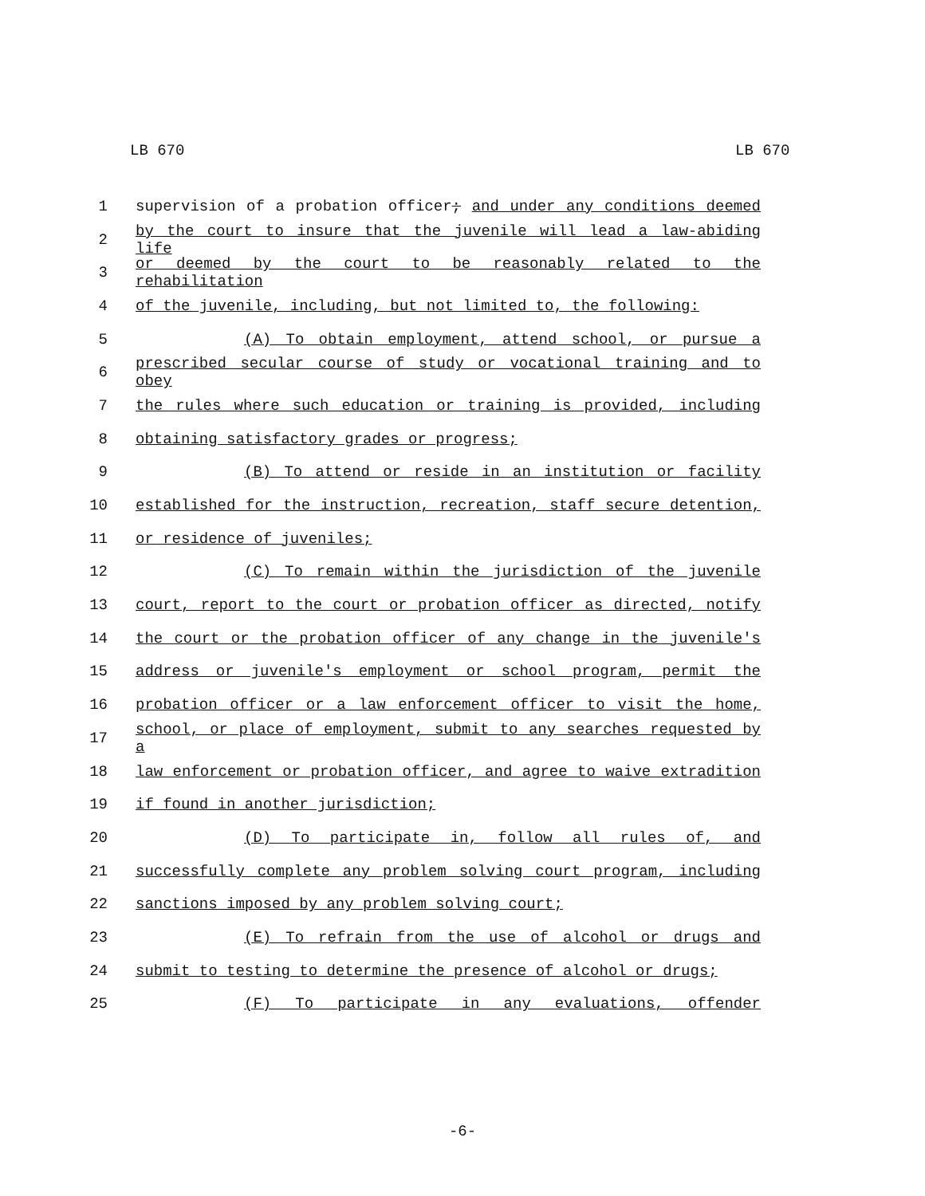LB 670 LB 670
1 supervision of a probation officer; and under any conditions deemed
2 by the court to insure that the juvenile will lead a law-abiding life
3 or deemed by the court to be reasonably related to the rehabilitation
4 of the juvenile, including, but not limited to, the following:
5 (A) To obtain employment, attend school, or pursue a
6 prescribed secular course of study or vocational training and to obey
7 the rules where such education or training is provided, including
8 obtaining satisfactory grades or progress;
9 (B) To attend or reside in an institution or facility
10 established for the instruction, recreation, staff secure detention,
11 or residence of juveniles;
12 (C) To remain within the jurisdiction of the juvenile
13 court, report to the court or probation officer as directed, notify
14 the court or the probation officer of any change in the juvenile's
15 address or juvenile's employment or school program, permit the
16 probation officer or a law enforcement officer to visit the home,
17 school, or place of employment, submit to any searches requested by a
18 law enforcement or probation officer, and agree to waive extradition
19 if found in another jurisdiction;
20 (D) To participate in, follow all rules of, and
21 successfully complete any problem solving court program, including
22 sanctions imposed by any problem solving court;
23 (E) To refrain from the use of alcohol or drugs and
24 submit to testing to determine the presence of alcohol or drugs;
25 (F) To participate in any evaluations, offender
-6-